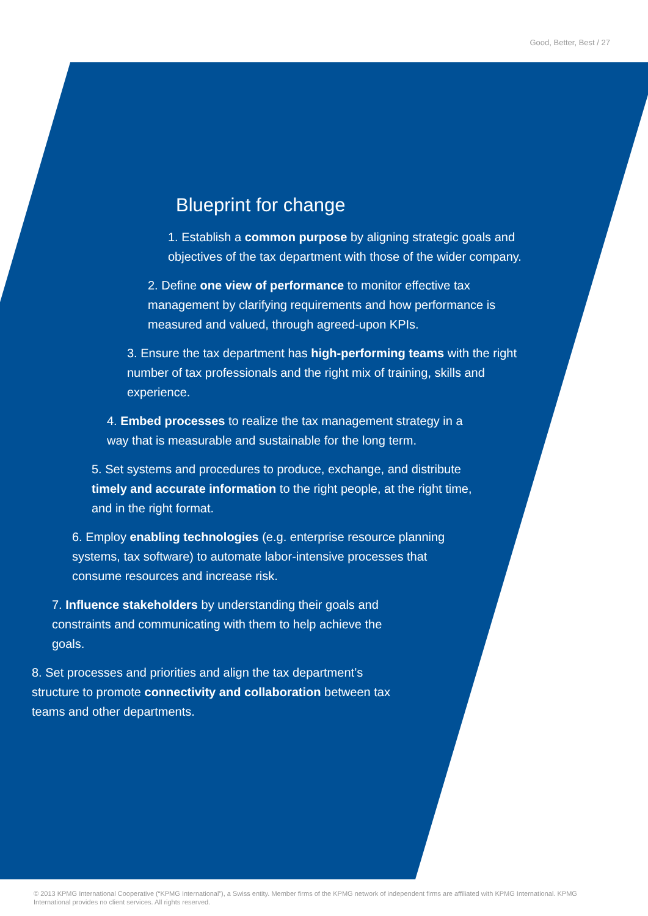Good, Better, Best / 27
Blueprint for change
1. Establish a common purpose by aligning strategic goals and objectives of the tax department with those of the wider company.
2. Define one view of performance to monitor effective tax management by clarifying requirements and how performance is measured and valued, through agreed-upon KPIs.
3. Ensure the tax department has high-performing teams with the right number of tax professionals and the right mix of training, skills and experience.
4. Embed processes to realize the tax management strategy in a way that is measurable and sustainable for the long term.
5. Set systems and procedures to produce, exchange, and distribute timely and accurate information to the right people, at the right time, and in the right format.
6. Employ enabling technologies (e.g. enterprise resource planning systems, tax software) to automate labor-intensive processes that consume resources and increase risk.
7. Influence stakeholders by understanding their goals and constraints and communicating with them to help achieve the goals.
8. Set processes and priorities and align the tax department’s structure to promote connectivity and collaboration between tax teams and other departments.
© 2013 KPMG International Cooperative (“KPMG International”), a Swiss entity. Member firms of the KPMG network of independent firms are affiliated with KPMG International. KPMG International provides no client services. All rights reserved.